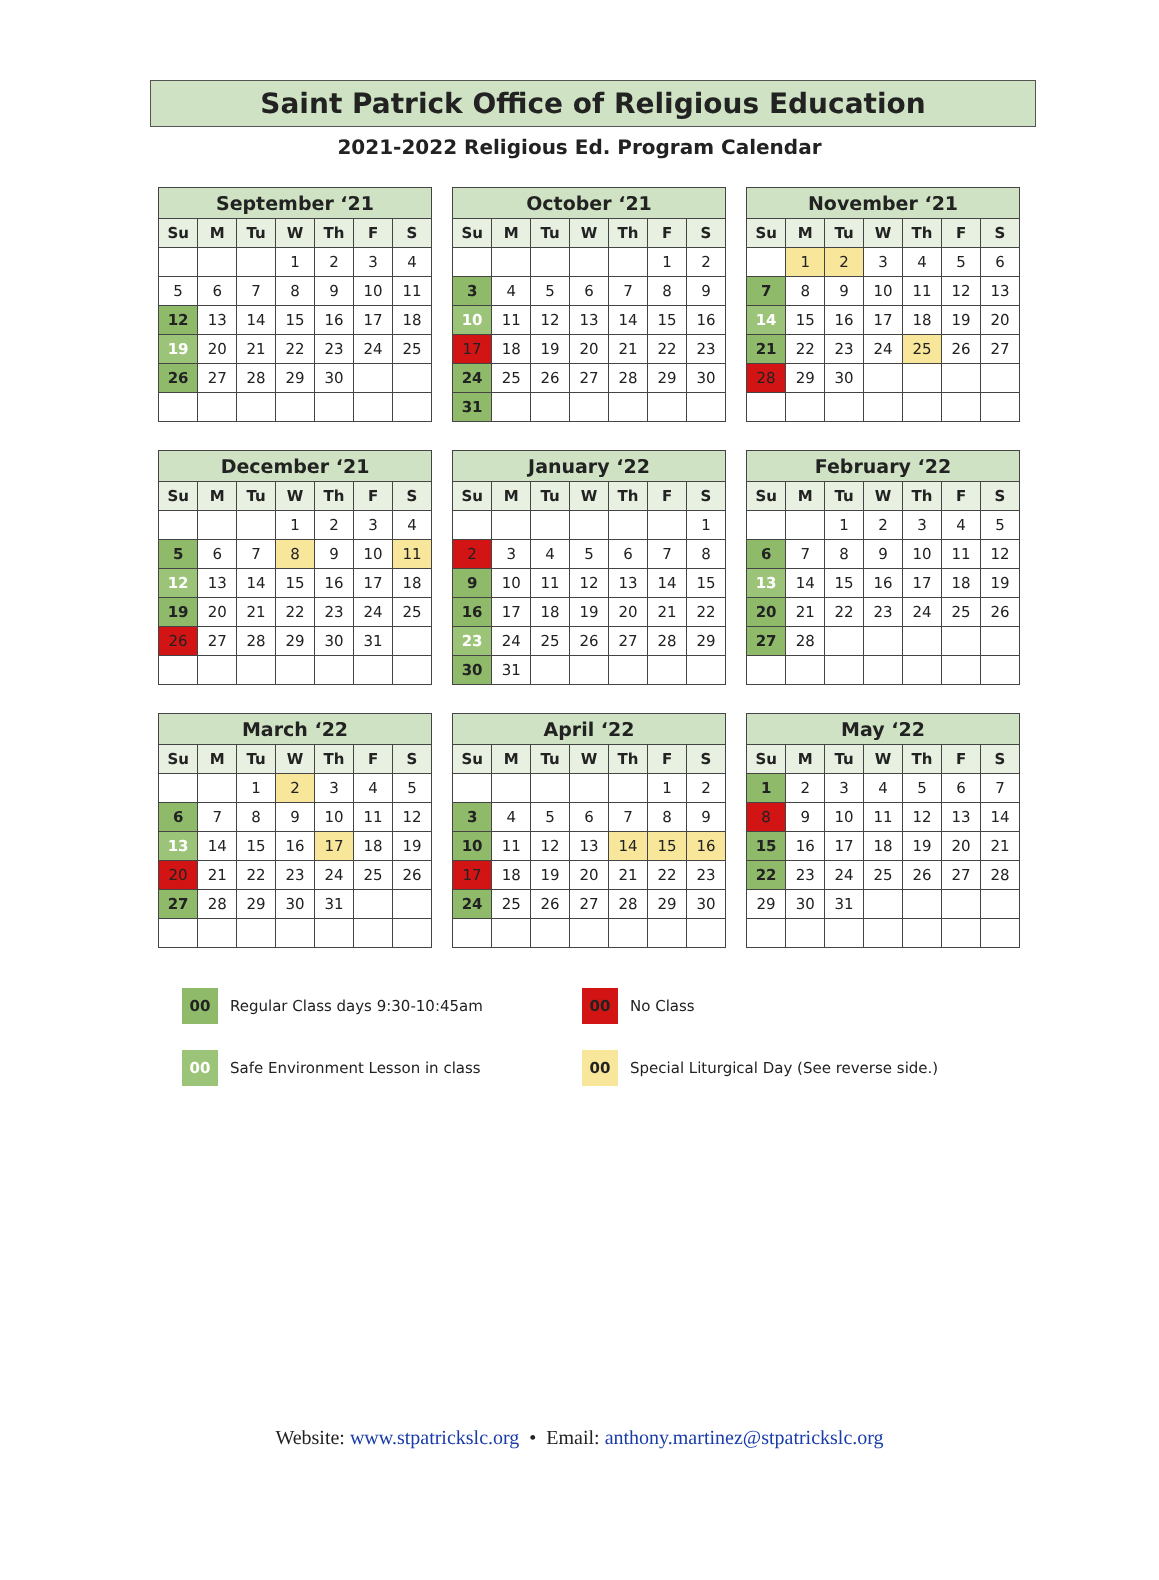Saint Patrick Office of Religious Education
2021-2022 Religious Ed. Program Calendar
| September ‘21 | | | | | | |
| --- | --- | --- | --- | --- | --- | --- |
| Su | M | Tu | W | Th | F | S |
| | | | 1 | 2 | 3 | 4 |
| 5 | 6 | 7 | 8 | 9 | 10 | 11 |
| 12 | 13 | 14 | 15 | 16 | 17 | 18 |
| 19 | 20 | 21 | 22 | 23 | 24 | 25 |
| 26 | 27 | 28 | 29 | 30 | | |
| October ‘21 | | | | | | |
| --- | --- | --- | --- | --- | --- | --- |
| Su | M | Tu | W | Th | F | S |
| | | | | | 1 | 2 |
| 3 | 4 | 5 | 6 | 7 | 8 | 9 |
| 10 | 11 | 12 | 13 | 14 | 15 | 16 |
| 17 | 18 | 19 | 20 | 21 | 22 | 23 |
| 24 | 25 | 26 | 27 | 28 | 29 | 30 |
| 31 | | | | | | |
| November ‘21 | | | | | | |
| --- | --- | --- | --- | --- | --- | --- |
| Su | M | Tu | W | Th | F | S |
| | 1 | 2 | 3 | 4 | 5 | 6 |
| 7 | 8 | 9 | 10 | 11 | 12 | 13 |
| 14 | 15 | 16 | 17 | 18 | 19 | 20 |
| 21 | 22 | 23 | 24 | 25 | 26 | 27 |
| 28 | 29 | 30 | | | | |
| December ‘21 | | | | | | |
| --- | --- | --- | --- | --- | --- | --- |
| Su | M | Tu | W | Th | F | S |
| | | | 1 | 2 | 3 | 4 |
| 5 | 6 | 7 | 8 | 9 | 10 | 11 |
| 12 | 13 | 14 | 15 | 16 | 17 | 18 |
| 19 | 20 | 21 | 22 | 23 | 24 | 25 |
| 26 | 27 | 28 | 29 | 30 | 31 | |
| January ‘22 | | | | | | |
| --- | --- | --- | --- | --- | --- | --- |
| Su | M | Tu | W | Th | F | S |
| | | | | | | 1 |
| 2 | 3 | 4 | 5 | 6 | 7 | 8 |
| 9 | 10 | 11 | 12 | 13 | 14 | 15 |
| 16 | 17 | 18 | 19 | 20 | 21 | 22 |
| 23 | 24 | 25 | 26 | 27 | 28 | 29 |
| 30 | 31 | | | | | |
| February ‘22 | | | | | | |
| --- | --- | --- | --- | --- | --- | --- |
| Su | M | Tu | W | Th | F | S |
| | | 1 | 2 | 3 | 4 | 5 |
| 6 | 7 | 8 | 9 | 10 | 11 | 12 |
| 13 | 14 | 15 | 16 | 17 | 18 | 19 |
| 20 | 21 | 22 | 23 | 24 | 25 | 26 |
| 27 | 28 | | | | | |
| March ‘22 | | | | | | |
| --- | --- | --- | --- | --- | --- | --- |
| Su | M | Tu | W | Th | F | S |
| | | 1 | 2 | 3 | 4 | 5 |
| 6 | 7 | 8 | 9 | 10 | 11 | 12 |
| 13 | 14 | 15 | 16 | 17 | 18 | 19 |
| 20 | 21 | 22 | 23 | 24 | 25 | 26 |
| 27 | 28 | 29 | 30 | 31 | | |
| April ‘22 | | | | | | |
| --- | --- | --- | --- | --- | --- | --- |
| Su | M | Tu | W | Th | F | S |
| | | | | | 1 | 2 |
| 3 | 4 | 5 | 6 | 7 | 8 | 9 |
| 10 | 11 | 12 | 13 | 14 | 15 | 16 |
| 17 | 18 | 19 | 20 | 21 | 22 | 23 |
| 24 | 25 | 26 | 27 | 28 | 29 | 30 |
| May ‘22 | | | | | | |
| --- | --- | --- | --- | --- | --- | --- |
| Su | M | Tu | W | Th | F | S |
| 1 | 2 | 3 | 4 | 5 | 6 | 7 |
| 8 | 9 | 10 | 11 | 12 | 13 | 14 |
| 15 | 16 | 17 | 18 | 19 | 20 | 21 |
| 22 | 23 | 24 | 25 | 26 | 27 | 28 |
| 29 | 30 | 31 | | | | |
00 Regular Class days 9:30-10:45am
00 No Class
00 Safe Environment Lesson in class
00 Special Liturgical Day (See reverse side.)
Website: www.stpatrickslc.org • Email: anthony.martinez@stpatrickslc.org